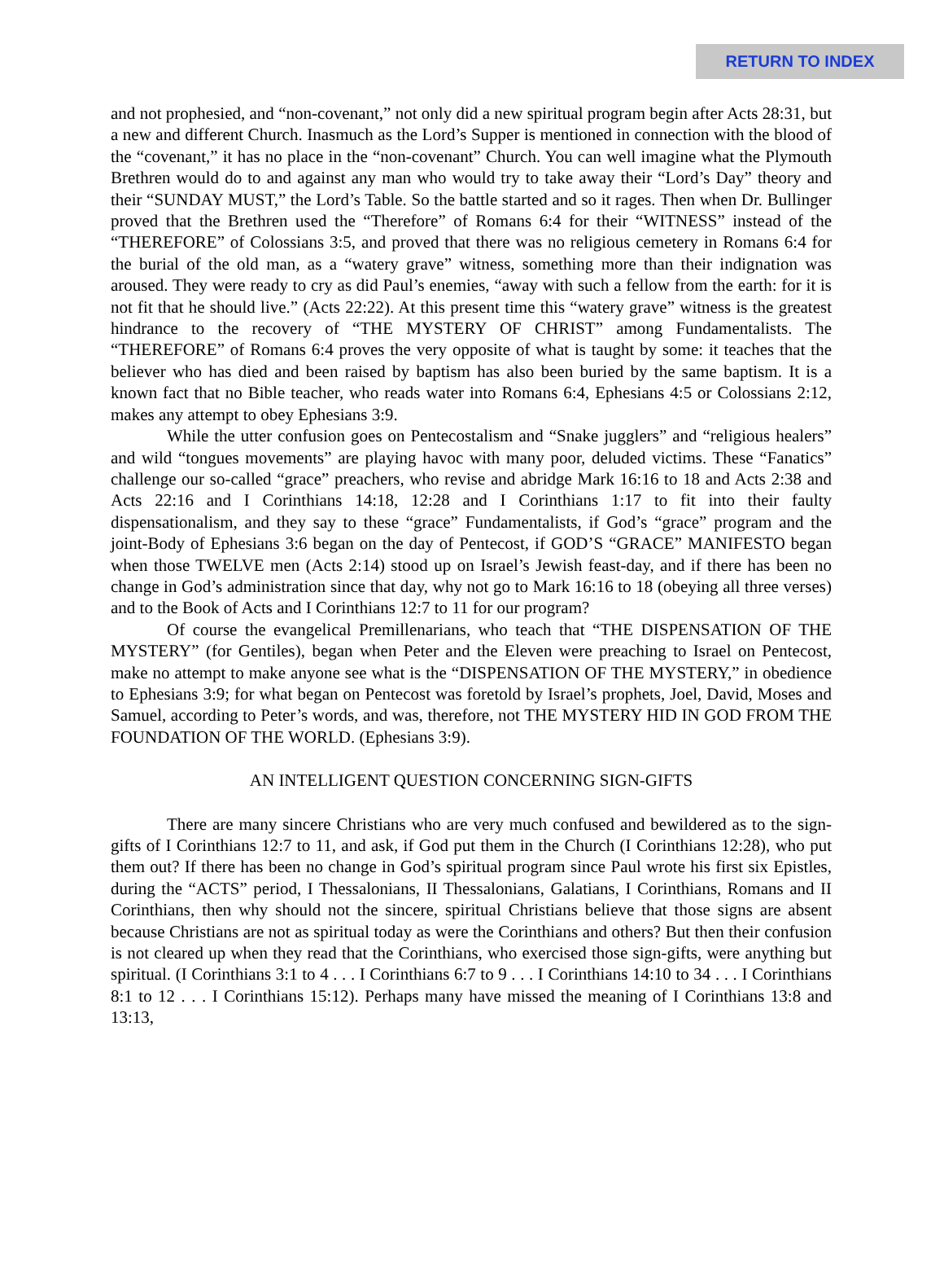RETURN TO INDEX
and not prophesied, and “non-covenant,” not only did a new spiritual program begin after Acts 28:31, but a new and different Church. Inasmuch as the Lord’s Supper is mentioned in connection with the blood of the “covenant,” it has no place in the “non-covenant” Church. You can well imagine what the Plymouth Brethren would do to and against any man who would try to take away their “Lord’s Day” theory and their “SUNDAY MUST,” the Lord’s Table. So the battle started and so it rages. Then when Dr. Bullinger proved that the Brethren used the “Therefore” of Romans 6:4 for their “WITNESS” instead of the “THEREFORE” of Colossians 3:5, and proved that there was no religious cemetery in Romans 6:4 for the burial of the old man, as a “watery grave” witness, something more than their indignation was aroused. They were ready to cry as did Paul’s enemies, “away with such a fellow from the earth: for it is not fit that he should live.” (Acts 22:22). At this present time this “watery grave” witness is the greatest hindrance to the recovery of “THE MYSTERY OF CHRIST” among Fundamentalists. The “THEREFORE” of Romans 6:4 proves the very opposite of what is taught by some: it teaches that the believer who has died and been raised by baptism has also been buried by the same baptism. It is a known fact that no Bible teacher, who reads water into Romans 6:4, Ephesians 4:5 or Colossians 2:12, makes any attempt to obey Ephesians 3:9.
While the utter confusion goes on Pentecostalism and “Snake jugglers” and “religious healers” and wild “tongues movements” are playing havoc with many poor, deluded victims. These “Fanatics” challenge our so-called “grace” preachers, who revise and abridge Mark 16:16 to 18 and Acts 2:38 and Acts 22:16 and I Corinthians 14:18, 12:28 and I Corinthians 1:17 to fit into their faulty dispensationalism, and they say to these “grace” Fundamentalists, if God’s “grace” program and the joint-Body of Ephesians 3:6 began on the day of Pentecost, if GOD’S “GRACE” MANIFESTO began when those TWELVE men (Acts 2:14) stood up on Israel’s Jewish feast-day, and if there has been no change in God’s administration since that day, why not go to Mark 16:16 to 18 (obeying all three verses) and to the Book of Acts and I Corinthians 12:7 to 11 for our program?
Of course the evangelical Premillenarians, who teach that “THE DISPENSATION OF THE MYSTERY” (for Gentiles), began when Peter and the Eleven were preaching to Israel on Pentecost, make no attempt to make anyone see what is the “DISPENSATION OF THE MYSTERY,” in obedience to Ephesians 3:9; for what began on Pentecost was foretold by Israel’s prophets, Joel, David, Moses and Samuel, according to Peter’s words, and was, therefore, not THE MYSTERY HID IN GOD FROM THE FOUNDATION OF THE WORLD. (Ephesians 3:9).
AN INTELLIGENT QUESTION CONCERNING SIGN-GIFTS
There are many sincere Christians who are very much confused and bewildered as to the sign-gifts of I Corinthians 12:7 to 11, and ask, if God put them in the Church (I Corinthians 12:28), who put them out? If there has been no change in God’s spiritual program since Paul wrote his first six Epistles, during the “ACTS” period, I Thessalonians, II Thessalonians, Galatians, I Corinthians, Romans and II Corinthians, then why should not the sincere, spiritual Christians believe that those signs are absent because Christians are not as spiritual today as were the Corinthians and others? But then their confusion is not cleared up when they read that the Corinthians, who exercised those sign-gifts, were anything but spiritual. (I Corinthians 3:1 to 4 . . . I Corinthians 6:7 to 9 . . . I Corinthians 14:10 to 34 . . . I Corinthians 8:1 to 12 . . . I Corinthians 15:12). Perhaps many have missed the meaning of I Corinthians 13:8 and 13:13,